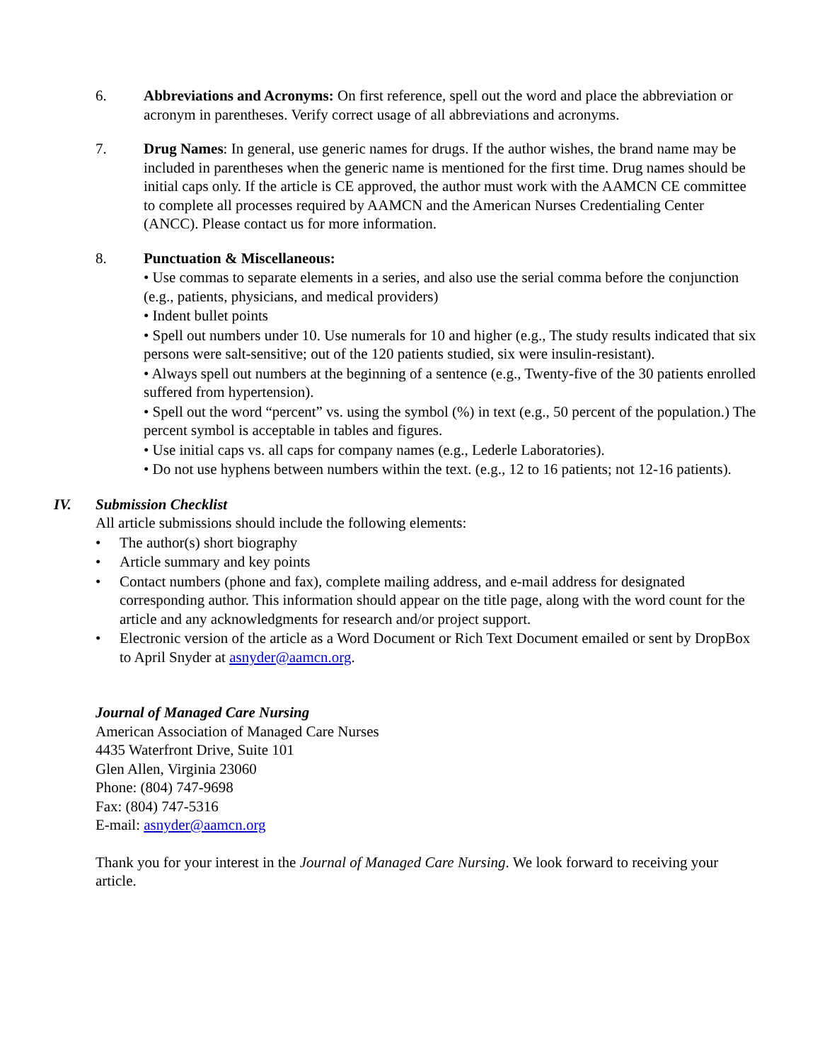6. Abbreviations and Acronyms: On first reference, spell out the word and place the abbreviation or acronym in parentheses. Verify correct usage of all abbreviations and acronyms.
7. Drug Names: In general, use generic names for drugs. If the author wishes, the brand name may be included in parentheses when the generic name is mentioned for the first time. Drug names should be initial caps only. If the article is CE approved, the author must work with the AAMCN CE committee to complete all processes required by AAMCN and the American Nurses Credentialing Center (ANCC). Please contact us for more information.
8. Punctuation & Miscellaneous:
• Use commas to separate elements in a series, and also use the serial comma before the conjunction (e.g., patients, physicians, and medical providers)
• Indent bullet points
• Spell out numbers under 10. Use numerals for 10 and higher (e.g., The study results indicated that six persons were salt-sensitive; out of the 120 patients studied, six were insulin-resistant).
• Always spell out numbers at the beginning of a sentence (e.g., Twenty-five of the 30 patients enrolled suffered from hypertension).
• Spell out the word “percent” vs. using the symbol (%) in text (e.g., 50 percent of the population.) The percent symbol is acceptable in tables and figures.
• Use initial caps vs. all caps for company names (e.g., Lederle Laboratories).
• Do not use hyphens between numbers within the text. (e.g., 12 to 16 patients; not 12-16 patients).
IV. Submission Checklist
All article submissions should include the following elements:
• The author(s) short biography
• Article summary and key points
• Contact numbers (phone and fax), complete mailing address, and e-mail address for designated corresponding author. This information should appear on the title page, along with the word count for the article and any acknowledgments for research and/or project support.
• Electronic version of the article as a Word Document or Rich Text Document emailed or sent by DropBox to April Snyder at asnyder@aamcn.org.
Journal of Managed Care Nursing
American Association of Managed Care Nurses
4435 Waterfront Drive, Suite 101
Glen Allen, Virginia 23060
Phone: (804) 747-9698
Fax: (804) 747-5316
E-mail: asnyder@aamcn.org
Thank you for your interest in the Journal of Managed Care Nursing. We look forward to receiving your article.